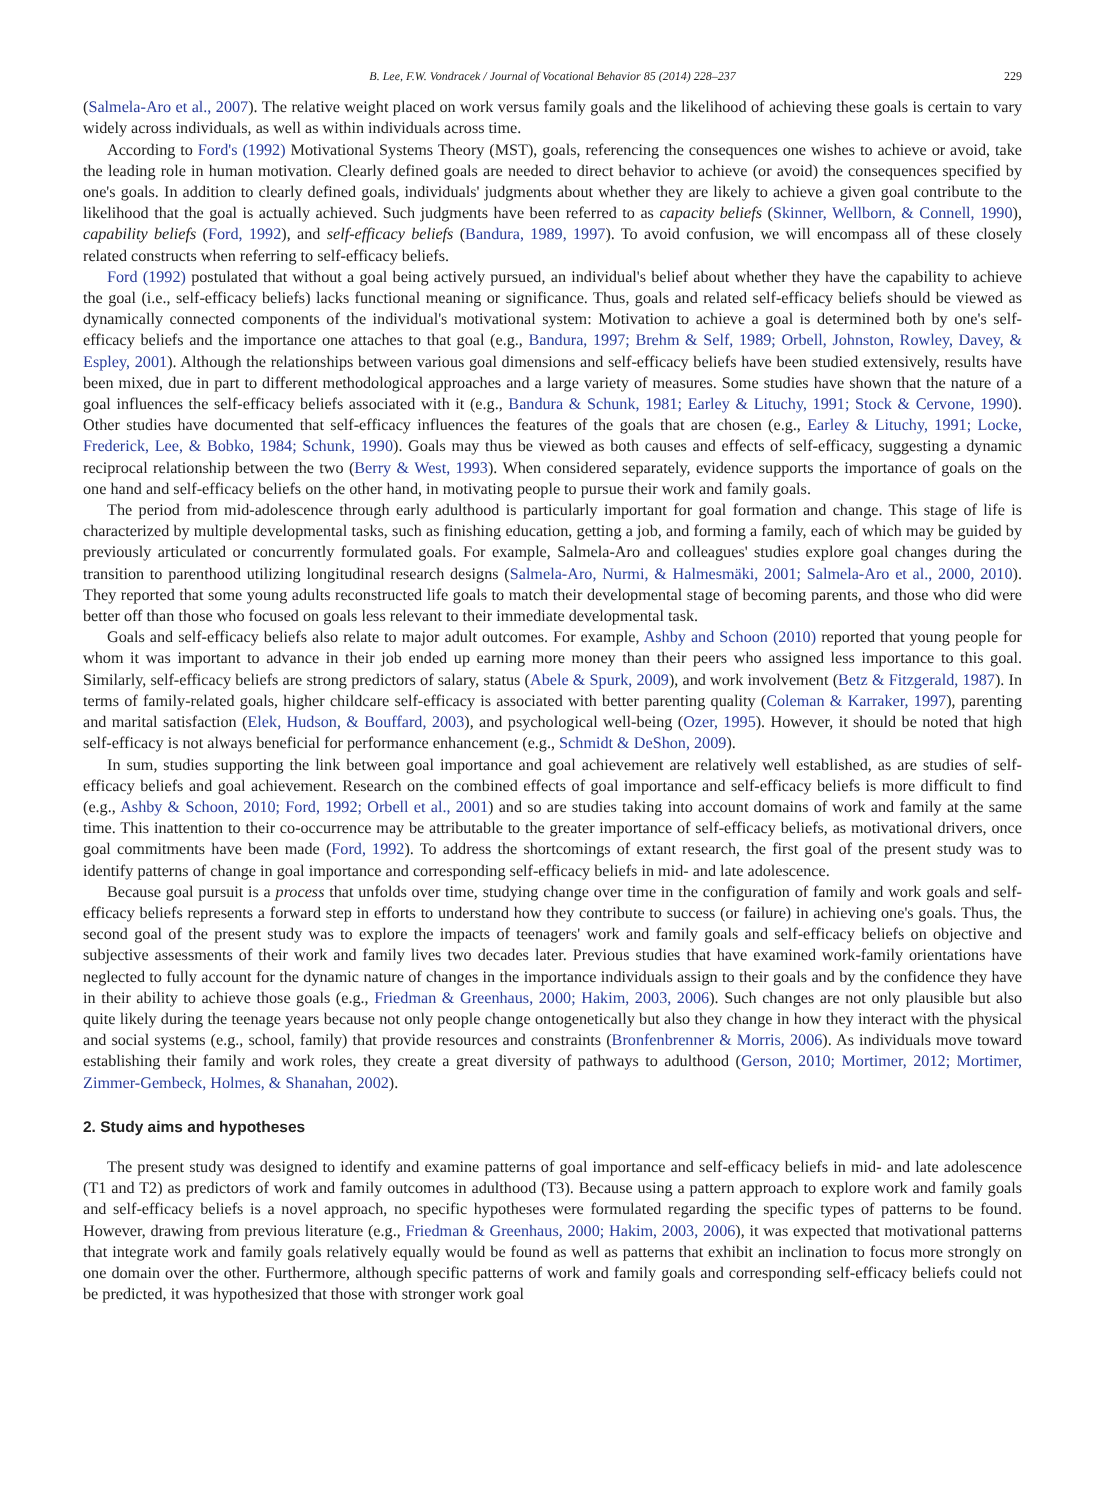B. Lee, F.W. Vondracek / Journal of Vocational Behavior 85 (2014) 228–237 229
(Salmela-Aro et al., 2007). The relative weight placed on work versus family goals and the likelihood of achieving these goals is certain to vary widely across individuals, as well as within individuals across time.
According to Ford's (1992) Motivational Systems Theory (MST), goals, referencing the consequences one wishes to achieve or avoid, take the leading role in human motivation. Clearly defined goals are needed to direct behavior to achieve (or avoid) the consequences specified by one's goals. In addition to clearly defined goals, individuals' judgments about whether they are likely to achieve a given goal contribute to the likelihood that the goal is actually achieved. Such judgments have been referred to as capacity beliefs (Skinner, Wellborn, & Connell, 1990), capability beliefs (Ford, 1992), and self-efficacy beliefs (Bandura, 1989, 1997). To avoid confusion, we will encompass all of these closely related constructs when referring to self-efficacy beliefs.
Ford (1992) postulated that without a goal being actively pursued, an individual's belief about whether they have the capability to achieve the goal (i.e., self-efficacy beliefs) lacks functional meaning or significance. Thus, goals and related self-efficacy beliefs should be viewed as dynamically connected components of the individual's motivational system: Motivation to achieve a goal is determined both by one's self-efficacy beliefs and the importance one attaches to that goal (e.g., Bandura, 1997; Brehm & Self, 1989; Orbell, Johnston, Rowley, Davey, & Espley, 2001). Although the relationships between various goal dimensions and self-efficacy beliefs have been studied extensively, results have been mixed, due in part to different methodological approaches and a large variety of measures. Some studies have shown that the nature of a goal influences the self-efficacy beliefs associated with it (e.g., Bandura & Schunk, 1981; Earley & Lituchy, 1991; Stock & Cervone, 1990). Other studies have documented that self-efficacy influences the features of the goals that are chosen (e.g., Earley & Lituchy, 1991; Locke, Frederick, Lee, & Bobko, 1984; Schunk, 1990). Goals may thus be viewed as both causes and effects of self-efficacy, suggesting a dynamic reciprocal relationship between the two (Berry & West, 1993). When considered separately, evidence supports the importance of goals on the one hand and self-efficacy beliefs on the other hand, in motivating people to pursue their work and family goals.
The period from mid-adolescence through early adulthood is particularly important for goal formation and change. This stage of life is characterized by multiple developmental tasks, such as finishing education, getting a job, and forming a family, each of which may be guided by previously articulated or concurrently formulated goals. For example, Salmela-Aro and colleagues' studies explore goal changes during the transition to parenthood utilizing longitudinal research designs (Salmela-Aro, Nurmi, & Halmesmäki, 2001; Salmela-Aro et al., 2000, 2010). They reported that some young adults reconstructed life goals to match their developmental stage of becoming parents, and those who did were better off than those who focused on goals less relevant to their immediate developmental task.
Goals and self-efficacy beliefs also relate to major adult outcomes. For example, Ashby and Schoon (2010) reported that young people for whom it was important to advance in their job ended up earning more money than their peers who assigned less importance to this goal. Similarly, self-efficacy beliefs are strong predictors of salary, status (Abele & Spurk, 2009), and work involvement (Betz & Fitzgerald, 1987). In terms of family-related goals, higher childcare self-efficacy is associated with better parenting quality (Coleman & Karraker, 1997), parenting and marital satisfaction (Elek, Hudson, & Bouffard, 2003), and psychological well-being (Ozer, 1995). However, it should be noted that high self-efficacy is not always beneficial for performance enhancement (e.g., Schmidt & DeShon, 2009).
In sum, studies supporting the link between goal importance and goal achievement are relatively well established, as are studies of self-efficacy beliefs and goal achievement. Research on the combined effects of goal importance and self-efficacy beliefs is more difficult to find (e.g., Ashby & Schoon, 2010; Ford, 1992; Orbell et al., 2001) and so are studies taking into account domains of work and family at the same time. This inattention to their co-occurrence may be attributable to the greater importance of self-efficacy beliefs, as motivational drivers, once goal commitments have been made (Ford, 1992). To address the shortcomings of extant research, the first goal of the present study was to identify patterns of change in goal importance and corresponding self-efficacy beliefs in mid- and late adolescence.
Because goal pursuit is a process that unfolds over time, studying change over time in the configuration of family and work goals and self-efficacy beliefs represents a forward step in efforts to understand how they contribute to success (or failure) in achieving one's goals. Thus, the second goal of the present study was to explore the impacts of teenagers' work and family goals and self-efficacy beliefs on objective and subjective assessments of their work and family lives two decades later. Previous studies that have examined work-family orientations have neglected to fully account for the dynamic nature of changes in the importance individuals assign to their goals and by the confidence they have in their ability to achieve those goals (e.g., Friedman & Greenhaus, 2000; Hakim, 2003, 2006). Such changes are not only plausible but also quite likely during the teenage years because not only people change ontogenetically but also they change in how they interact with the physical and social systems (e.g., school, family) that provide resources and constraints (Bronfenbrenner & Morris, 2006). As individuals move toward establishing their family and work roles, they create a great diversity of pathways to adulthood (Gerson, 2010; Mortimer, 2012; Mortimer, Zimmer-Gembeck, Holmes, & Shanahan, 2002).
2. Study aims and hypotheses
The present study was designed to identify and examine patterns of goal importance and self-efficacy beliefs in mid- and late adolescence (T1 and T2) as predictors of work and family outcomes in adulthood (T3). Because using a pattern approach to explore work and family goals and self-efficacy beliefs is a novel approach, no specific hypotheses were formulated regarding the specific types of patterns to be found. However, drawing from previous literature (e.g., Friedman & Greenhaus, 2000; Hakim, 2003, 2006), it was expected that motivational patterns that integrate work and family goals relatively equally would be found as well as patterns that exhibit an inclination to focus more strongly on one domain over the other. Furthermore, although specific patterns of work and family goals and corresponding self-efficacy beliefs could not be predicted, it was hypothesized that those with stronger work goal